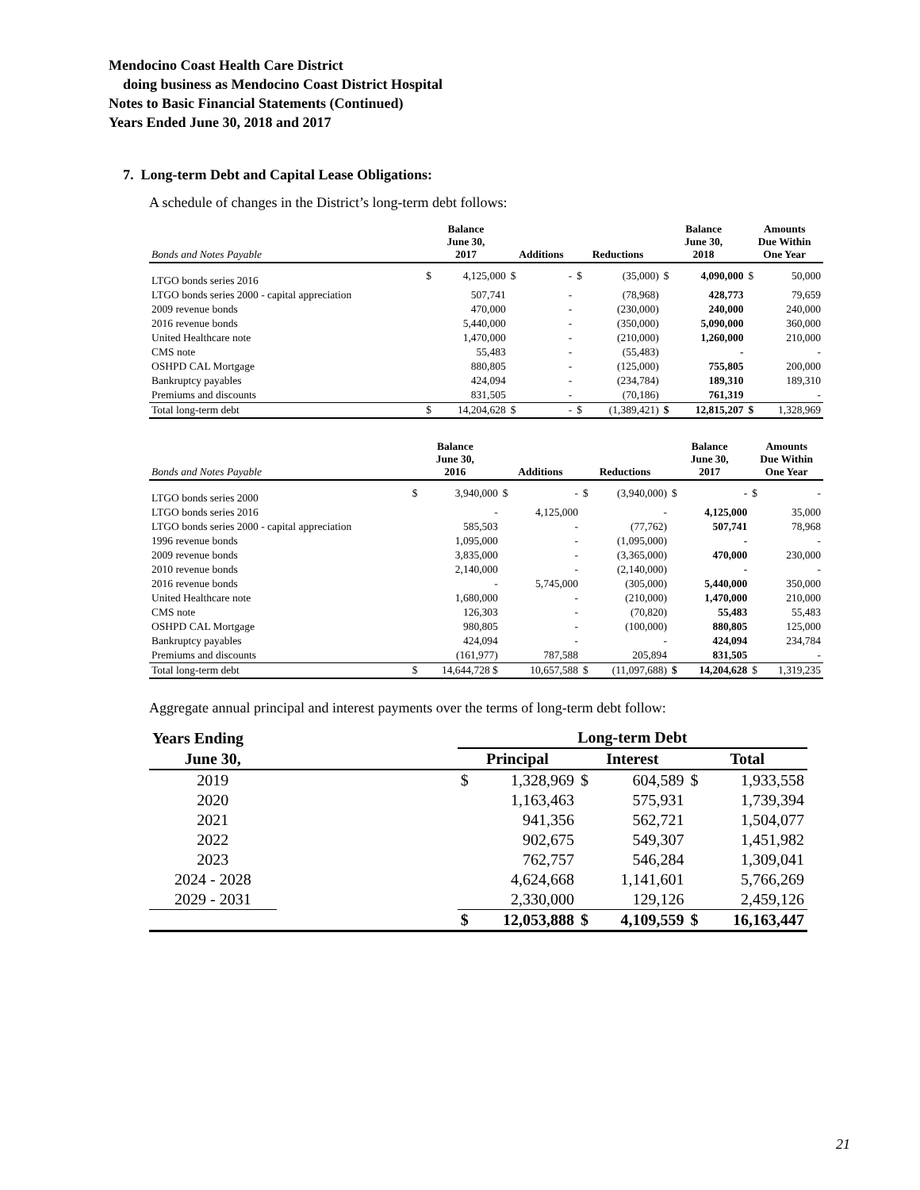Mendocino Coast Health Care District
doing business as Mendocino Coast District Hospital
Notes to Basic Financial Statements (Continued)
Years Ended June 30, 2018 and 2017
7. Long-term Debt and Capital Lease Obligations:
A schedule of changes in the District’s long-term debt follows:
| Bonds and Notes Payable | Balance June 30, 2017 | | Additions | | Reductions | | Balance June 30, 2018 | | Amounts Due Within One Year | |
| --- | --- | --- | --- | --- | --- | --- | --- | --- | --- | --- |
| LTGO bonds series 2016 | $ | 4,125,000 | $ | - | $ | (35,000) | $ | 4,090,000 | $ | 50,000 |
| LTGO bonds series 2000 - capital appreciation | | 507,741 | | - | | (78,968) | | 428,773 | | 79,659 |
| 2009 revenue bonds | | 470,000 | | - | | (230,000) | | 240,000 | | 240,000 |
| 2016 revenue bonds | | 5,440,000 | | - | | (350,000) | | 5,090,000 | | 360,000 |
| United Healthcare note | | 1,470,000 | | - | | (210,000) | | 1,260,000 | | 210,000 |
| CMS note | | 55,483 | | - | | (55,483) | | - | | - |
| OSHPD CAL Mortgage | | 880,805 | | - | | (125,000) | | 755,805 | | 200,000 |
| Bankruptcy payables | | 424,094 | | - | | (234,784) | | 189,310 | | 189,310 |
| Premiums and discounts | | 831,505 | | - | | (70,186) | | 761,319 | | - |
| Total long-term debt | $ | 14,204,628 | $ | - | $ | (1,389,421) | $ | 12,815,207 | $ | 1,328,969 |
| Bonds and Notes Payable | Balance June 30, 2016 | | Additions | | Reductions | | Balance June 30, 2017 | | Amounts Due Within One Year | |
| --- | --- | --- | --- | --- | --- | --- | --- | --- | --- | --- |
| LTGO bonds series 2000 | $ | 3,940,000 | $ | - | $ | (3,940,000) | $ | - | $ | - |
| LTGO bonds series 2016 | | - | | 4,125,000 | | - | | 4,125,000 | | 35,000 |
| LTGO bonds series 2000 - capital appreciation | | 585,503 | | - | | (77,762) | | 507,741 | | 78,968 |
| 1996 revenue bonds | | 1,095,000 | | - | | (1,095,000) | | - | | - |
| 2009 revenue bonds | | 3,835,000 | | - | | (3,365,000) | | 470,000 | | 230,000 |
| 2010 revenue bonds | | 2,140,000 | | - | | (2,140,000) | | - | | - |
| 2016 revenue bonds | | - | | 5,745,000 | | (305,000) | | 5,440,000 | | 350,000 |
| United Healthcare note | | 1,680,000 | | - | | (210,000) | | 1,470,000 | | 210,000 |
| CMS note | | 126,303 | | - | | (70,820) | | 55,483 | | 55,483 |
| OSHPD CAL Mortgage | | 980,805 | | - | | (100,000) | | 880,805 | | 125,000 |
| Bankruptcy payables | | 424,094 | | - | | - | | 424,094 | | 234,784 |
| Premiums and discounts | | (161,977) | | 787,588 | | 205,894 | | 831,505 | | - |
| Total long-term debt | $ | 14,644,728 $ | | 10,657,588 | $ | (11,097,688) | $ | 14,204,628 | $ | 1,319,235 |
Aggregate annual principal and interest payments over the terms of long-term debt follow:
| Years Ending | | Long-term Debt | | | | | |
| --- | --- | --- | --- | --- | --- | --- | --- |
| June 30, | | Principal | | Interest | | Total | |
| 2019 | | $ | 1,328,969 | $ | 604,589 | $ | 1,933,558 |
| 2020 | | | 1,163,463 | | 575,931 | | 1,739,394 |
| 2021 | | | 941,356 | | 562,721 | | 1,504,077 |
| 2022 | | | 902,675 | | 549,307 | | 1,451,982 |
| 2023 | | | 762,757 | | 546,284 | | 1,309,041 |
| 2024 - 2028 | | | 4,624,668 | | 1,141,601 | | 5,766,269 |
| 2029 - 2031 | | | 2,330,000 | | 129,126 | | 2,459,126 |
| | | $ | 12,053,888 | $ | 4,109,559 | $ | 16,163,447 |
21